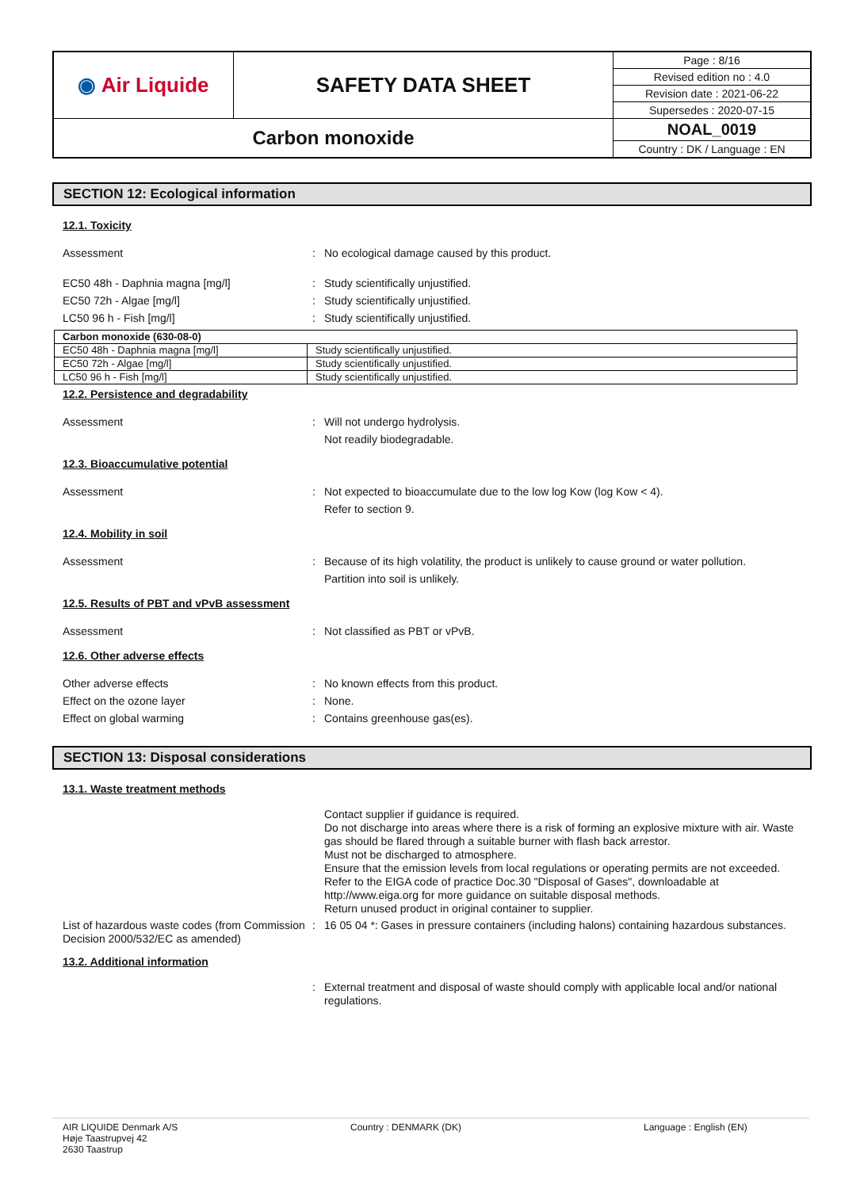| ◉ Air Liquide | SAFETY DATA SHEET | Page : 8/16 |
| | | Revised edition no : 4.0 |
| | | Revision date : 2021-06-22 |
| | | Supersedes : 2020-07-15 |
| Carbon monoxide | | NOAL_0019 |
| | | Country : DK / Language : EN |
SECTION 12: Ecological information
12.1. Toxicity
Assessment : No ecological damage caused by this product.
EC50 48h - Daphnia magna [mg/l] : Study scientifically unjustified.
EC50 72h - Algae [mg/l] : Study scientifically unjustified.
LC50 96 h - Fish [mg/l] : Study scientifically unjustified.
| Carbon monoxide (630-08-0) | |
| EC50 48h - Daphnia magna [mg/l] | Study scientifically unjustified. |
| EC50 72h - Algae [mg/l] | Study scientifically unjustified. |
| LC50 96 h - Fish [mg/l] | Study scientifically unjustified. |
12.2. Persistence and degradability
Assessment : Will not undergo hydrolysis.
Not readily biodegradable.
12.3. Bioaccumulative potential
Assessment : Not expected to bioaccumulate due to the low log Kow (log Kow < 4).
Refer to section 9.
12.4. Mobility in soil
Assessment : Because of its high volatility, the product is unlikely to cause ground or water pollution.
Partition into soil is unlikely.
12.5. Results of PBT and vPvB assessment
Assessment : Not classified as PBT or vPvB.
12.6. Other adverse effects
Other adverse effects : No known effects from this product.
Effect on the ozone layer : None.
Effect on global warming : Contains greenhouse gas(es).
SECTION 13: Disposal considerations
13.1. Waste treatment methods
Contact supplier if guidance is required.
Do not discharge into areas where there is a risk of forming an explosive mixture with air. Waste gas should be flared through a suitable burner with flash back arrestor.
Must not be discharged to atmosphere.
Ensure that the emission levels from local regulations or operating permits are not exceeded.
Refer to the EIGA code of practice Doc.30 "Disposal of Gases", downloadable at http://www.eiga.org for more guidance on suitable disposal methods.
Return unused product in original container to supplier.
List of hazardous waste codes (from Commission Decision 2000/532/EC as amended)
: 16 05 04 *: Gases in pressure containers (including halons) containing hazardous substances.
13.2. Additional information
: External treatment and disposal of waste should comply with applicable local and/or national regulations.
AIR LIQUIDE Denmark A/S
Høje Taastrupvej 42
2630 Taastrup
Country : DENMARK (DK) Language : English (EN)